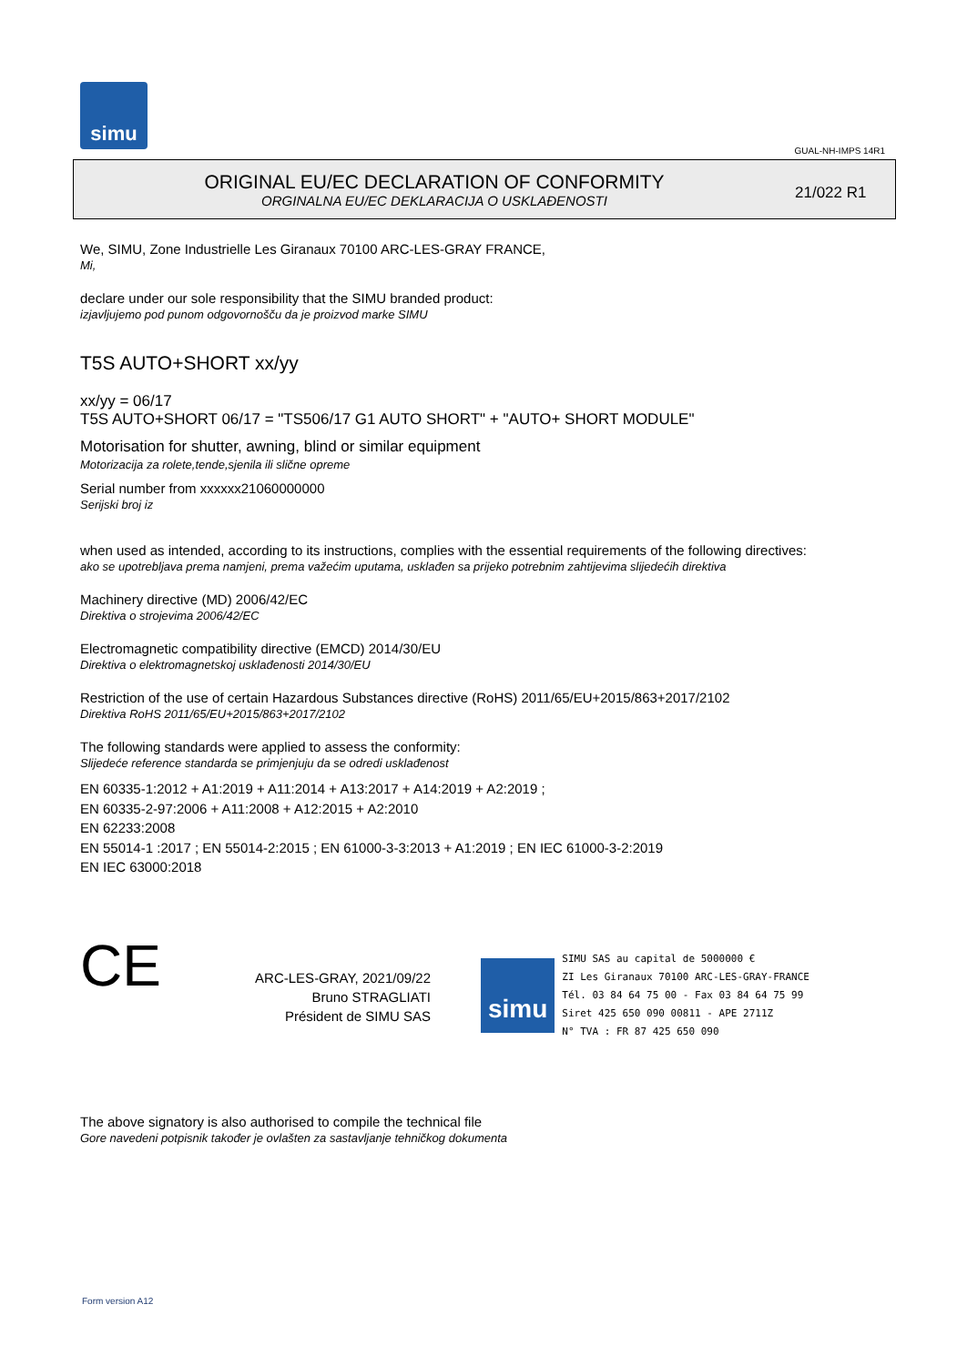simu
GUAL-NH-IMPS 14R1
ORIGINAL EU/EC DECLARATION OF CONFORMITY
ORGINALNA EU/EC DEKLARACIJA O USKLAĐENOSTI
21/022 R1
We, SIMU, Zone Industrielle Les Giranaux 70100 ARC-LES-GRAY FRANCE,
Mi,
declare under our sole responsibility that the SIMU branded product:
izjavljujemo pod punom odgovornošču da je proizvod marke SIMU
T5S AUTO+SHORT xx/yy
xx/yy = 06/17
T5S AUTO+SHORT 06/17 = "TS506/17 G1 AUTO SHORT" + "AUTO+ SHORT MODULE"
Motorisation for shutter, awning, blind or similar equipment
Motorizacija za rolete,tende,sjenila ili slične opreme
Serial number from xxxxxx21060000000
Serijski broj iz
when used as intended, according to its instructions, complies with the essential requirements of the following directives:
ako se upotrebljava prema namjeni, prema važećim uputama, usklađen sa prijeko potrebnim zahtijevima slijedećih direktiva
Machinery directive (MD) 2006/42/EC
Direktiva o strojevima 2006/42/EC
Electromagnetic compatibility directive (EMCD) 2014/30/EU
Direktiva o elektromagnetskoj usklađenosti 2014/30/EU
Restriction of the use of certain Hazardous Substances directive (RoHS) 2011/65/EU+2015/863+2017/2102
Direktiva RoHS 2011/65/EU+2015/863+2017/2102
The following standards were applied to assess the conformity:
Slijedeće reference standarda se primjenjuju da se odredi usklađenost
EN 60335-1:2012 + A1:2019 + A11:2014 + A13:2017 + A14:2019 + A2:2019 ;
EN 60335-2-97:2006 + A11:2008 + A12:2015 + A2:2010
EN 62233:2008
EN 55014-1 :2017 ; EN 55014-2:2015 ; EN 61000-3-3:2013 + A1:2019 ; EN IEC 61000-3-2:2019
EN IEC 63000:2018
CE
ARC-LES-GRAY, 2021/09/22
Bruno STRAGLIATI
Président de SIMU SAS
simu
SIMU SAS au capital de 5000000 €
ZI Les Giranaux 70100 ARC-LES-GRAY-FRANCE
Tél. 03 84 64 75 00 - Fax 03 84 64 75 99
Siret 425 650 090 00811 - APE 2711Z
N° TVA : FR 87 425 650 090
The above signatory is also authorised to compile the technical file
Gore navedeni potpisnik također je ovlašten za sastavljanje tehničkog dokumenta
Form version A12